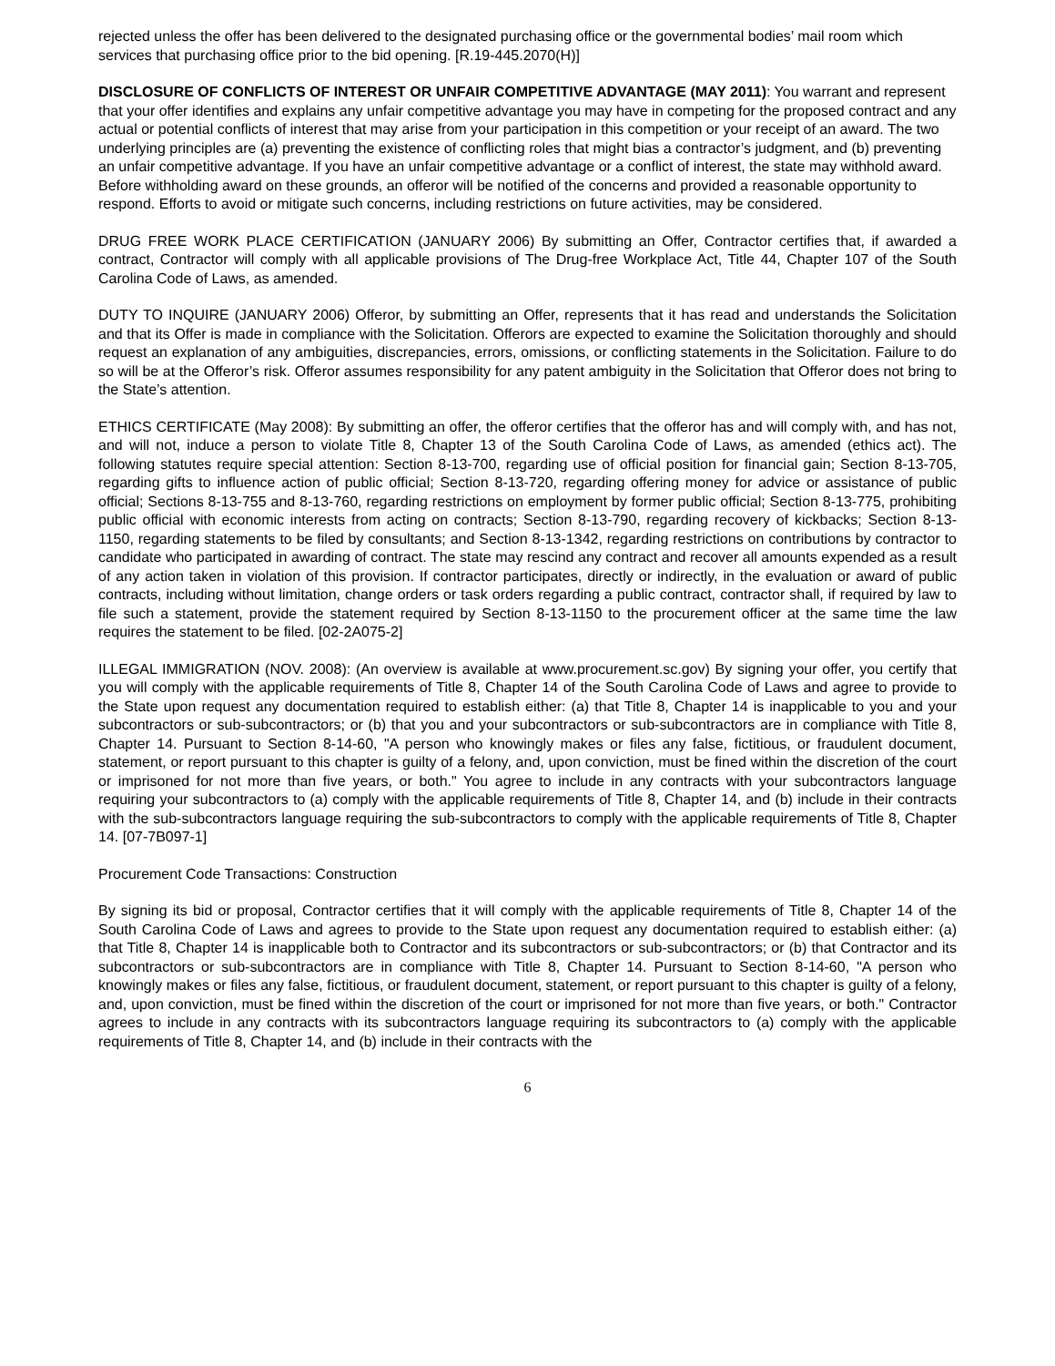rejected unless the offer has been delivered to the designated purchasing office or the governmental bodies’ mail room which services that purchasing office prior to the bid opening. [R.19-445.2070(H)]
DISCLOSURE OF CONFLICTS OF INTEREST OR UNFAIR COMPETITIVE ADVANTAGE (MAY 2011): You warrant and represent that your offer identifies and explains any unfair competitive advantage you may have in competing for the proposed contract and any actual or potential conflicts of interest that may arise from your participation in this competition or your receipt of an award. The two underlying principles are (a) preventing the existence of conflicting roles that might bias a contractor’s judgment, and (b) preventing an unfair competitive advantage. If you have an unfair competitive advantage or a conflict of interest, the state may withhold award. Before withholding award on these grounds, an offeror will be notified of the concerns and provided a reasonable opportunity to respond. Efforts to avoid or mitigate such concerns, including restrictions on future activities, may be considered.
DRUG FREE WORK PLACE CERTIFICATION (JANUARY 2006) By submitting an Offer, Contractor certifies that, if awarded a contract, Contractor will comply with all applicable provisions of The Drug-free Workplace Act, Title 44, Chapter 107 of the South Carolina Code of Laws, as amended.
DUTY TO INQUIRE (JANUARY 2006) Offeror, by submitting an Offer, represents that it has read and understands the Solicitation and that its Offer is made in compliance with the Solicitation. Offerors are expected to examine the Solicitation thoroughly and should request an explanation of any ambiguities, discrepancies, errors, omissions, or conflicting statements in the Solicitation. Failure to do so will be at the Offeror’s risk. Offeror assumes responsibility for any patent ambiguity in the Solicitation that Offeror does not bring to the State’s attention.
ETHICS CERTIFICATE (May 2008): By submitting an offer, the offeror certifies that the offeror has and will comply with, and has not, and will not, induce a person to violate Title 8, Chapter 13 of the South Carolina Code of Laws, as amended (ethics act). The following statutes require special attention: Section 8-13-700, regarding use of official position for financial gain; Section 8-13-705, regarding gifts to influence action of public official; Section 8-13-720, regarding offering money for advice or assistance of public official; Sections 8-13-755 and 8-13-760, regarding restrictions on employment by former public official; Section 8-13-775, prohibiting public official with economic interests from acting on contracts; Section 8-13-790, regarding recovery of kickbacks; Section 8-13-1150, regarding statements to be filed by consultants; and Section 8-13-1342, regarding restrictions on contributions by contractor to candidate who participated in awarding of contract. The state may rescind any contract and recover all amounts expended as a result of any action taken in violation of this provision. If contractor participates, directly or indirectly, in the evaluation or award of public contracts, including without limitation, change orders or task orders regarding a public contract, contractor shall, if required by law to file such a statement, provide the statement required by Section 8-13-1150 to the procurement officer at the same time the law requires the statement to be filed. [02-2A075-2]
ILLEGAL IMMIGRATION (NOV. 2008): (An overview is available at www.procurement.sc.gov) By signing your offer, you certify that you will comply with the applicable requirements of Title 8, Chapter 14 of the South Carolina Code of Laws and agree to provide to the State upon request any documentation required to establish either: (a) that Title 8, Chapter 14 is inapplicable to you and your subcontractors or sub-subcontractors; or (b) that you and your subcontractors or sub-subcontractors are in compliance with Title 8, Chapter 14. Pursuant to Section 8-14-60, "A person who knowingly makes or files any false, fictitious, or fraudulent document, statement, or report pursuant to this chapter is guilty of a felony, and, upon conviction, must be fined within the discretion of the court or imprisoned for not more than five years, or both." You agree to include in any contracts with your subcontractors language requiring your subcontractors to (a) comply with the applicable requirements of Title 8, Chapter 14, and (b) include in their contracts with the sub-subcontractors language requiring the sub-subcontractors to comply with the applicable requirements of Title 8, Chapter 14. [07-7B097-1]
Procurement Code Transactions: Construction
By signing its bid or proposal, Contractor certifies that it will comply with the applicable requirements of Title 8, Chapter 14 of the South Carolina Code of Laws and agrees to provide to the State upon request any documentation required to establish either: (a) that Title 8, Chapter 14 is inapplicable both to Contractor and its subcontractors or sub-subcontractors; or (b) that Contractor and its subcontractors or sub-subcontractors are in compliance with Title 8, Chapter 14. Pursuant to Section 8-14-60, "A person who knowingly makes or files any false, fictitious, or fraudulent document, statement, or report pursuant to this chapter is guilty of a felony, and, upon conviction, must be fined within the discretion of the court or imprisoned for not more than five years, or both." Contractor agrees to include in any contracts with its subcontractors language requiring its subcontractors to (a) comply with the applicable requirements of Title 8, Chapter 14, and (b) include in their contracts with the
6